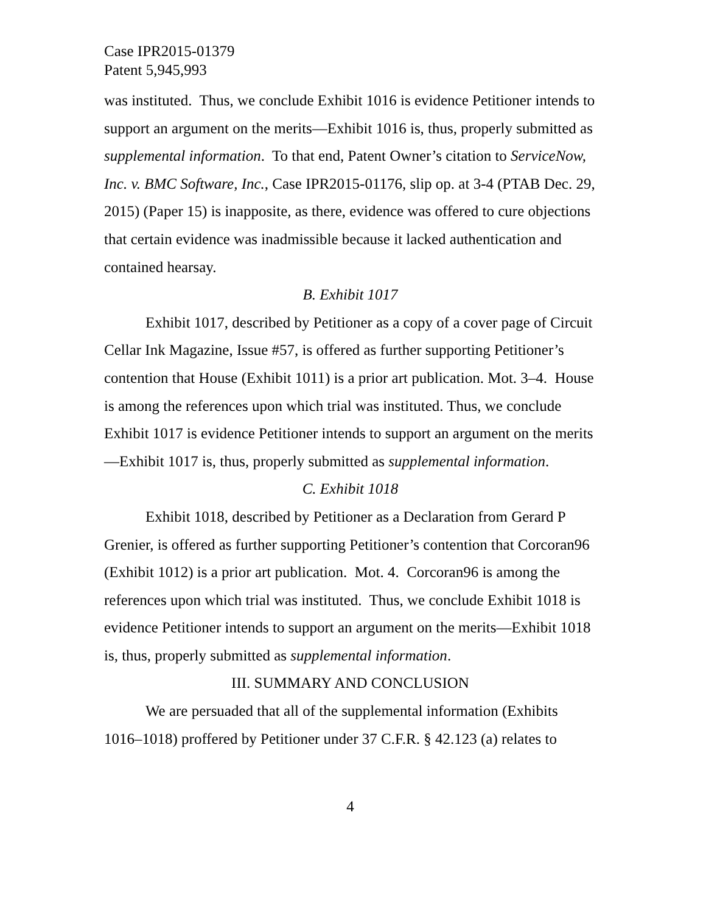Case IPR2015-01379
Patent 5,945,993
was instituted. Thus, we conclude Exhibit 1016 is evidence Petitioner intends to support an argument on the merits—Exhibit 1016 is, thus, properly submitted as supplemental information. To that end, Patent Owner’s citation to ServiceNow, Inc. v. BMC Software, Inc., Case IPR2015-01176, slip op. at 3-4 (PTAB Dec. 29, 2015) (Paper 15) is inapposite, as there, evidence was offered to cure objections that certain evidence was inadmissible because it lacked authentication and contained hearsay.
B. Exhibit 1017
Exhibit 1017, described by Petitioner as a copy of a cover page of Circuit Cellar Ink Magazine, Issue #57, is offered as further supporting Petitioner’s contention that House (Exhibit 1011) is a prior art publication. Mot. 3–4. House is among the references upon which trial was instituted. Thus, we conclude Exhibit 1017 is evidence Petitioner intends to support an argument on the merits—Exhibit 1017 is, thus, properly submitted as supplemental information.
C. Exhibit 1018
Exhibit 1018, described by Petitioner as a Declaration from Gerard P Grenier, is offered as further supporting Petitioner’s contention that Corcoran96 (Exhibit 1012) is a prior art publication. Mot. 4. Corcoran96 is among the references upon which trial was instituted. Thus, we conclude Exhibit 1018 is evidence Petitioner intends to support an argument on the merits—Exhibit 1018 is, thus, properly submitted as supplemental information.
III. SUMMARY AND CONCLUSION
We are persuaded that all of the supplemental information (Exhibits 1016–1018) proffered by Petitioner under 37 C.F.R. § 42.123 (a) relates to
4